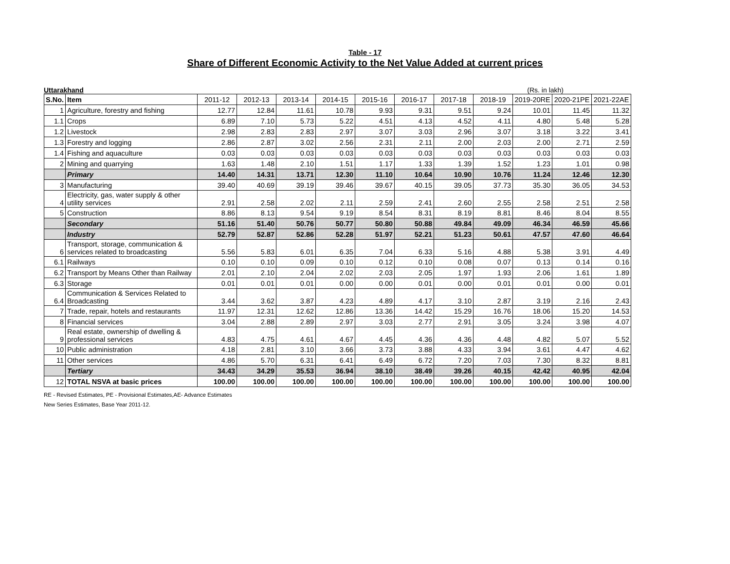Table - 17
Share of Different Economic Activity to the Net Value Added at current prices
Uttarakhand (Rs. in lakh)
| S.No. | Item | 2011-12 | 2012-13 | 2013-14 | 2014-15 | 2015-16 | 2016-17 | 2017-18 | 2018-19 | 2019-20RE | 2020-21PE | 2021-22AE |
| --- | --- | --- | --- | --- | --- | --- | --- | --- | --- | --- | --- | --- |
| 1 | Agriculture, forestry and fishing | 12.77 | 12.84 | 11.61 | 10.78 | 9.93 | 9.31 | 9.51 | 9.24 | 10.01 | 11.45 | 11.32 |
| 1.1 | Crops | 6.89 | 7.10 | 5.73 | 5.22 | 4.51 | 4.13 | 4.52 | 4.11 | 4.80 | 5.48 | 5.28 |
| 1.2 | Livestock | 2.98 | 2.83 | 2.83 | 2.97 | 3.07 | 3.03 | 2.96 | 3.07 | 3.18 | 3.22 | 3.41 |
| 1.3 | Forestry and logging | 2.86 | 2.87 | 3.02 | 2.56 | 2.31 | 2.11 | 2.00 | 2.03 | 2.00 | 2.71 | 2.59 |
| 1.4 | Fishing and aquaculture | 0.03 | 0.03 | 0.03 | 0.03 | 0.03 | 0.03 | 0.03 | 0.03 | 0.03 | 0.03 | 0.03 |
| 2 | Mining and quarrying | 1.63 | 1.48 | 2.10 | 1.51 | 1.17 | 1.33 | 1.39 | 1.52 | 1.23 | 1.01 | 0.98 |
| | Primary | 14.40 | 14.31 | 13.71 | 12.30 | 11.10 | 10.64 | 10.90 | 10.76 | 11.24 | 12.46 | 12.30 |
| 3 | Manufacturing | 39.40 | 40.69 | 39.19 | 39.46 | 39.67 | 40.15 | 39.05 | 37.73 | 35.30 | 36.05 | 34.53 |
| 4 | Electricity, gas, water supply & other utility services | 2.91 | 2.58 | 2.02 | 2.11 | 2.59 | 2.41 | 2.60 | 2.55 | 2.58 | 2.51 | 2.58 |
| 5 | Construction | 8.86 | 8.13 | 9.54 | 9.19 | 8.54 | 8.31 | 8.19 | 8.81 | 8.46 | 8.04 | 8.55 |
| | Secondary | 51.16 | 51.40 | 50.76 | 50.77 | 50.80 | 50.88 | 49.84 | 49.09 | 46.34 | 46.59 | 45.66 |
| | Industry | 52.79 | 52.87 | 52.86 | 52.28 | 51.97 | 52.21 | 51.23 | 50.61 | 47.57 | 47.60 | 46.64 |
| 6 | Transport, storage, communication & services related to broadcasting | 5.56 | 5.83 | 6.01 | 6.35 | 7.04 | 6.33 | 5.16 | 4.88 | 5.38 | 3.91 | 4.49 |
| 6.1 | Railways | 0.10 | 0.10 | 0.09 | 0.10 | 0.12 | 0.10 | 0.08 | 0.07 | 0.13 | 0.14 | 0.16 |
| 6.2 | Transport by Means Other than Railway | 2.01 | 2.10 | 2.04 | 2.02 | 2.03 | 2.05 | 1.97 | 1.93 | 2.06 | 1.61 | 1.89 |
| 6.3 | Storage | 0.01 | 0.01 | 0.01 | 0.00 | 0.00 | 0.01 | 0.00 | 0.01 | 0.01 | 0.00 | 0.01 |
| 6.4 | Communication & Services Related to Broadcasting | 3.44 | 3.62 | 3.87 | 4.23 | 4.89 | 4.17 | 3.10 | 2.87 | 3.19 | 2.16 | 2.43 |
| 7 | Trade, repair, hotels and restaurants | 11.97 | 12.31 | 12.62 | 12.86 | 13.36 | 14.42 | 15.29 | 16.76 | 18.06 | 15.20 | 14.53 |
| 8 | Financial services | 3.04 | 2.88 | 2.89 | 2.97 | 3.03 | 2.77 | 2.91 | 3.05 | 3.24 | 3.98 | 4.07 |
| 9 | Real estate, ownership of dwelling & professional services | 4.83 | 4.75 | 4.61 | 4.67 | 4.45 | 4.36 | 4.36 | 4.48 | 4.82 | 5.07 | 5.52 |
| 10 | Public administration | 4.18 | 2.81 | 3.10 | 3.66 | 3.73 | 3.88 | 4.33 | 3.94 | 3.61 | 4.47 | 4.62 |
| 11 | Other services | 4.86 | 5.70 | 6.31 | 6.41 | 6.49 | 6.72 | 7.20 | 7.03 | 7.30 | 8.32 | 8.81 |
| | Tertiary | 34.43 | 34.29 | 35.53 | 36.94 | 38.10 | 38.49 | 39.26 | 40.15 | 42.42 | 40.95 | 42.04 |
| 12 | TOTAL NSVA at basic prices | 100.00 | 100.00 | 100.00 | 100.00 | 100.00 | 100.00 | 100.00 | 100.00 | 100.00 | 100.00 | 100.00 |
RE - Revised Estimates, PE - Provisional Estimates,AE- Advance Estimates
New Series Estimates, Base Year 2011-12.